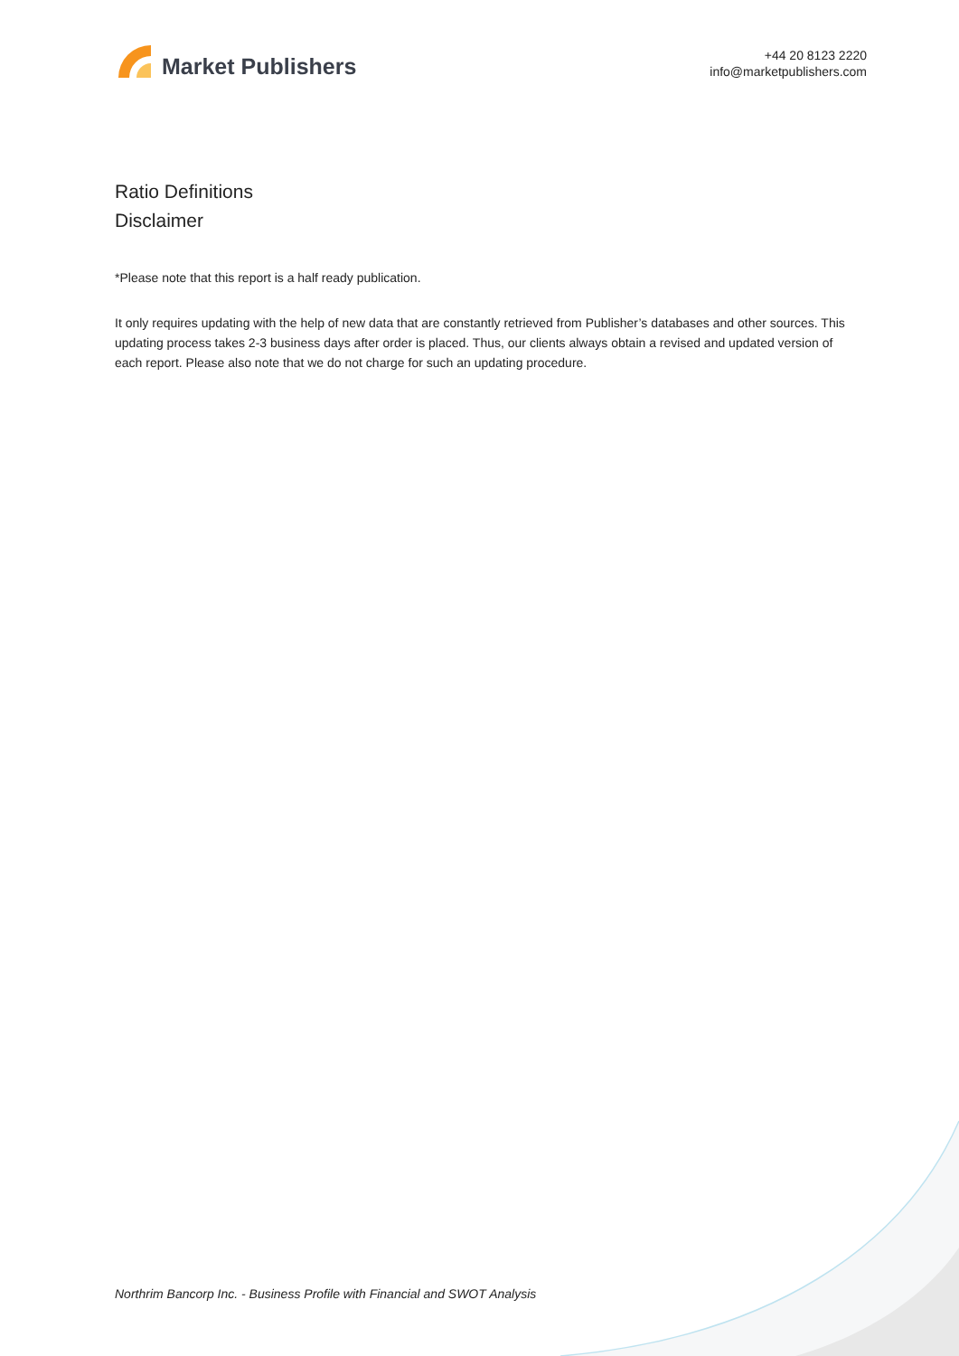Market Publishers
+44 20 8123 2220
info@marketpublishers.com
Ratio Definitions
Disclaimer
*Please note that this report is a half ready publication.
It only requires updating with the help of new data that are constantly retrieved from Publisher’s databases and other sources. This updating process takes 2-3 business days after order is placed. Thus, our clients always obtain a revised and updated version of each report. Please also note that we do not charge for such an updating procedure.
Northrim Bancorp Inc. - Business Profile with Financial and SWOT Analysis